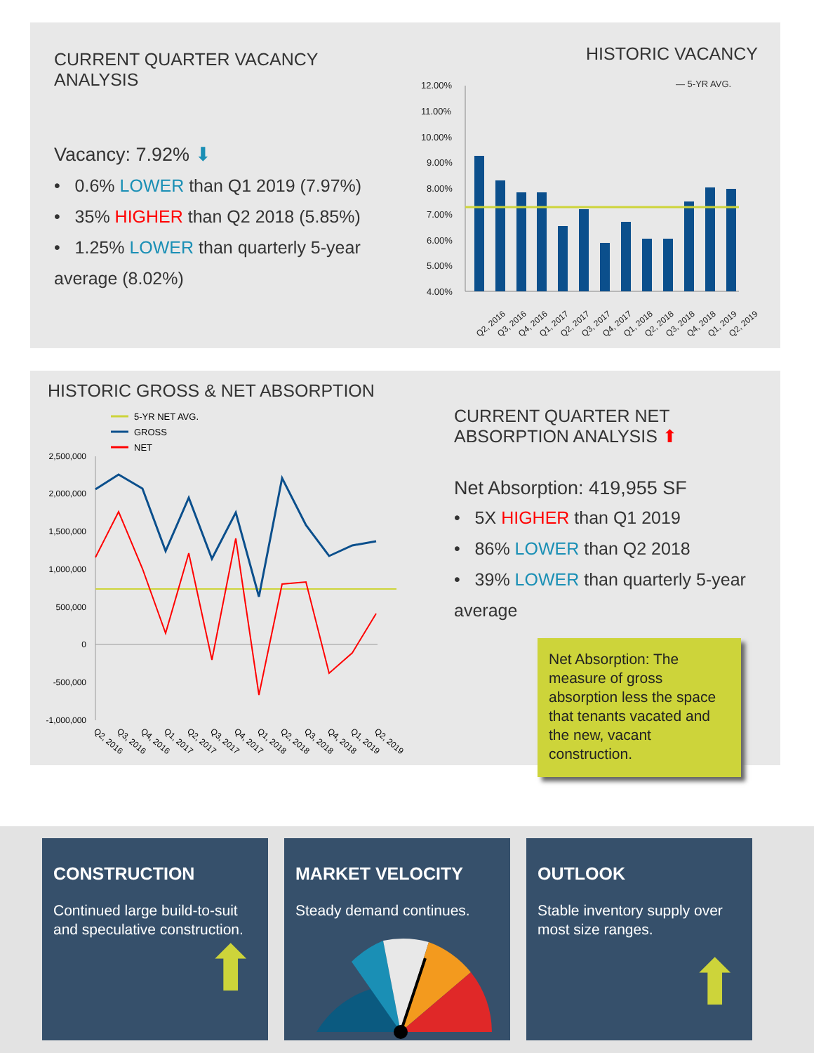CURRENT QUARTER VACANCY ANALYSIS
Vacancy: 7.92% ⬇
• 0.6% LOWER than Q1 2019 (7.97%)
• 35% HIGHER than Q2 2018 (5.85%)
• 1.25% LOWER than quarterly 5-year average (8.02%)
HISTORIC VACANCY
— 5-YR AVG.
12.00%
11.00%
10.00%
9.00%
8.00%
7.00%
6.00%
5.00%
4.00%
Q2, 2016
Q3, 2016
Q4, 2016
Q1, 2017
Q2, 2017
Q3, 2017
Q4, 2017
Q1, 2018
Q2, 2018
Q3, 2018
Q4, 2018
Q1, 2019
Q2, 2019
HISTORIC GROSS & NET ABSORPTION
5-YR NET AVG.
GROSS
NET
2,500,000
2,000,000
1,500,000
1,000,000
500,000
0
-500,000
-1,000,000
Q2, 2016
Q3, 2016
Q4, 2016
Q1, 2017
Q2, 2017
Q3, 2017
Q4, 2017
Q1, 2018
Q2, 2018
Q3, 2018
Q4, 2018
Q1, 2019
Q2, 2019
CURRENT QUARTER NET ABSORPTION ANALYSIS ⬆
Net Absorption: 419,955 SF
• 5X HIGHER than Q1 2019
• 86% LOWER than Q2 2018
• 39% LOWER than quarterly 5-year average
Net Absorption: The measure of gross absorption less the space that tenants vacated and the new, vacant construction.
CONSTRUCTION
Continued large build-to-suit and speculative construction.
⬆
MARKET VELOCITY
Steady demand continues.
OUTLOOK
Stable inventory supply over most size ranges.
⬆